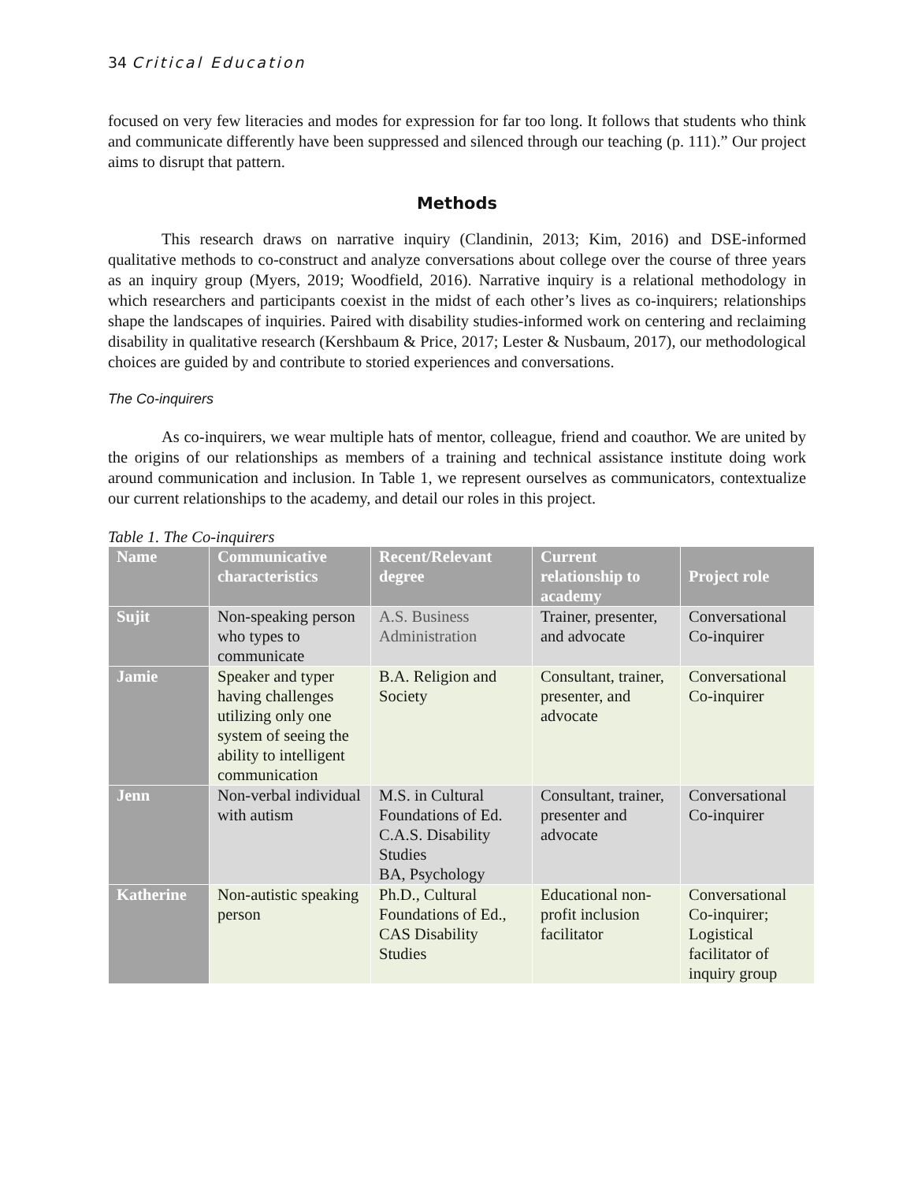34 Critical Education
focused on very few literacies and modes for expression for far too long. It follows that students who think and communicate differently have been suppressed and silenced through our teaching (p. 111).” Our project aims to disrupt that pattern.
Methods
This research draws on narrative inquiry (Clandinin, 2013; Kim, 2016) and DSE-informed qualitative methods to co-construct and analyze conversations about college over the course of three years as an inquiry group (Myers, 2019; Woodfield, 2016). Narrative inquiry is a relational methodology in which researchers and participants coexist in the midst of each other’s lives as co-inquirers; relationships shape the landscapes of inquiries. Paired with disability studies-informed work on centering and reclaiming disability in qualitative research (Kershbaum & Price, 2017; Lester & Nusbaum, 2017), our methodological choices are guided by and contribute to storied experiences and conversations.
The Co-inquirers
As co-inquirers, we wear multiple hats of mentor, colleague, friend and coauthor. We are united by the origins of our relationships as members of a training and technical assistance institute doing work around communication and inclusion. In Table 1, we represent ourselves as communicators, contextualize our current relationships to the academy, and detail our roles in this project.
Table 1. The Co-inquirers
| Name | Communicative characteristics | Recent/Relevant degree | Current relationship to academy | Project role |
| --- | --- | --- | --- | --- |
| Sujit | Non-speaking person who types to communicate | A.S. Business Administration | Trainer, presenter, and advocate | Conversational Co-inquirer |
| Jamie | Speaker and typer having challenges utilizing only one system of seeing the ability to intelligent communication | B.A. Religion and Society | Consultant, trainer, presenter, and advocate | Conversational Co-inquirer |
| Jenn | Non-verbal individual with autism | M.S. in Cultural Foundations of Ed. C.A.S. Disability Studies BA, Psychology | Consultant, trainer, presenter and advocate | Conversational Co-inquirer |
| Katherine | Non-autistic speaking person | Ph.D., Cultural Foundations of Ed., CAS Disability Studies | Educational non-profit inclusion facilitator | Conversational Co-inquirer; Logistical facilitator of inquiry group |